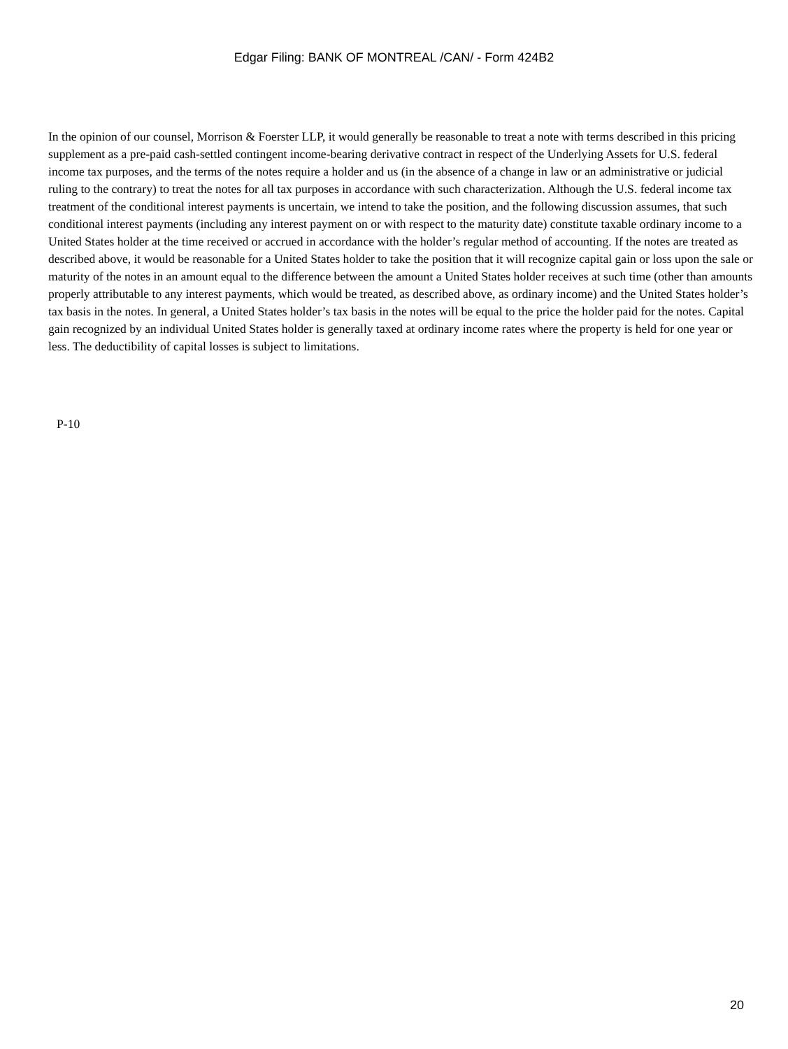Edgar Filing: BANK OF MONTREAL /CAN/ - Form 424B2
In the opinion of our counsel, Morrison & Foerster LLP, it would generally be reasonable to treat a note with terms described in this pricing supplement as a pre-paid cash-settled contingent income-bearing derivative contract in respect of the Underlying Assets for U.S. federal income tax purposes, and the terms of the notes require a holder and us (in the absence of a change in law or an administrative or judicial ruling to the contrary) to treat the notes for all tax purposes in accordance with such characterization. Although the U.S. federal income tax treatment of the conditional interest payments is uncertain, we intend to take the position, and the following discussion assumes, that such conditional interest payments (including any interest payment on or with respect to the maturity date) constitute taxable ordinary income to a United States holder at the time received or accrued in accordance with the holder’s regular method of accounting. If the notes are treated as described above, it would be reasonable for a United States holder to take the position that it will recognize capital gain or loss upon the sale or maturity of the notes in an amount equal to the difference between the amount a United States holder receives at such time (other than amounts properly attributable to any interest payments, which would be treated, as described above, as ordinary income) and the United States holder’s tax basis in the notes. In general, a United States holder’s tax basis in the notes will be equal to the price the holder paid for the notes. Capital gain recognized by an individual United States holder is generally taxed at ordinary income rates where the property is held for one year or less. The deductibility of capital losses is subject to limitations.
P-10
20